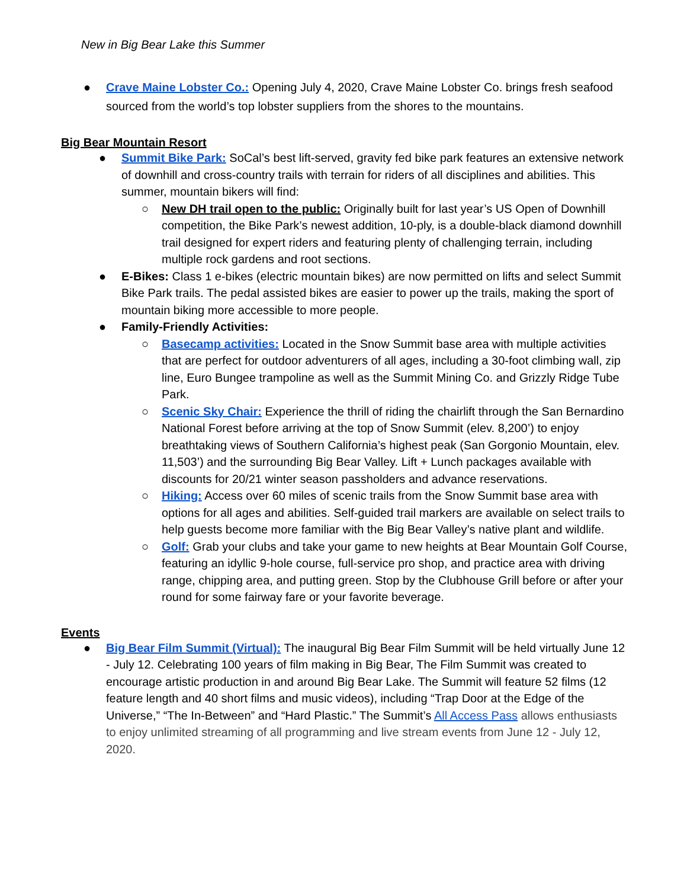New in Big Bear Lake this Summer
● Crave Maine Lobster Co.: Opening July 4, 2020, Crave Maine Lobster Co. brings fresh seafood sourced from the world’s top lobster suppliers from the shores to the mountains.
Big Bear Mountain Resort
● Summit Bike Park: SoCal’s best lift-served, gravity fed bike park features an extensive network of downhill and cross-country trails with terrain for riders of all disciplines and abilities. This summer, mountain bikers will find:
○ New DH trail open to the public: Originally built for last year’s US Open of Downhill competition, the Bike Park’s newest addition, 10-ply, is a double-black diamond downhill trail designed for expert riders and featuring plenty of challenging terrain, including multiple rock gardens and root sections.
● E-Bikes: Class 1 e-bikes (electric mountain bikes) are now permitted on lifts and select Summit Bike Park trails. The pedal assisted bikes are easier to power up the trails, making the sport of mountain biking more accessible to more people.
● Family-Friendly Activities:
○ Basecamp activities: Located in the Snow Summit base area with multiple activities that are perfect for outdoor adventurers of all ages, including a 30-foot climbing wall, zip line, Euro Bungee trampoline as well as the Summit Mining Co. and Grizzly Ridge Tube Park.
○ Scenic Sky Chair: Experience the thrill of riding the chairlift through the San Bernardino National Forest before arriving at the top of Snow Summit (elev. 8,200’) to enjoy breathtaking views of Southern California’s highest peak (San Gorgonio Mountain, elev. 11,503’) and the surrounding Big Bear Valley. Lift + Lunch packages available with discounts for 20/21 winter season passholders and advance reservations.
○ Hiking: Access over 60 miles of scenic trails from the Snow Summit base area with options for all ages and abilities. Self-guided trail markers are available on select trails to help guests become more familiar with the Big Bear Valley’s native plant and wildlife.
○ Golf: Grab your clubs and take your game to new heights at Bear Mountain Golf Course, featuring an idyllic 9-hole course, full-service pro shop, and practice area with driving range, chipping area, and putting green. Stop by the Clubhouse Grill before or after your round for some fairway fare or your favorite beverage.
Events
● Big Bear Film Summit (Virtual): The inaugural Big Bear Film Summit will be held virtually June 12 - July 12. Celebrating 100 years of film making in Big Bear, The Film Summit was created to encourage artistic production in and around Big Bear Lake. The Summit will feature 52 films (12 feature length and 40 short films and music videos), including “Trap Door at the Edge of the Universe,” “The In-Between” and “Hard Plastic.” The Summit’s All Access Pass allows enthusiasts to enjoy unlimited streaming of all programming and live stream events from June 12 - July 12, 2020.